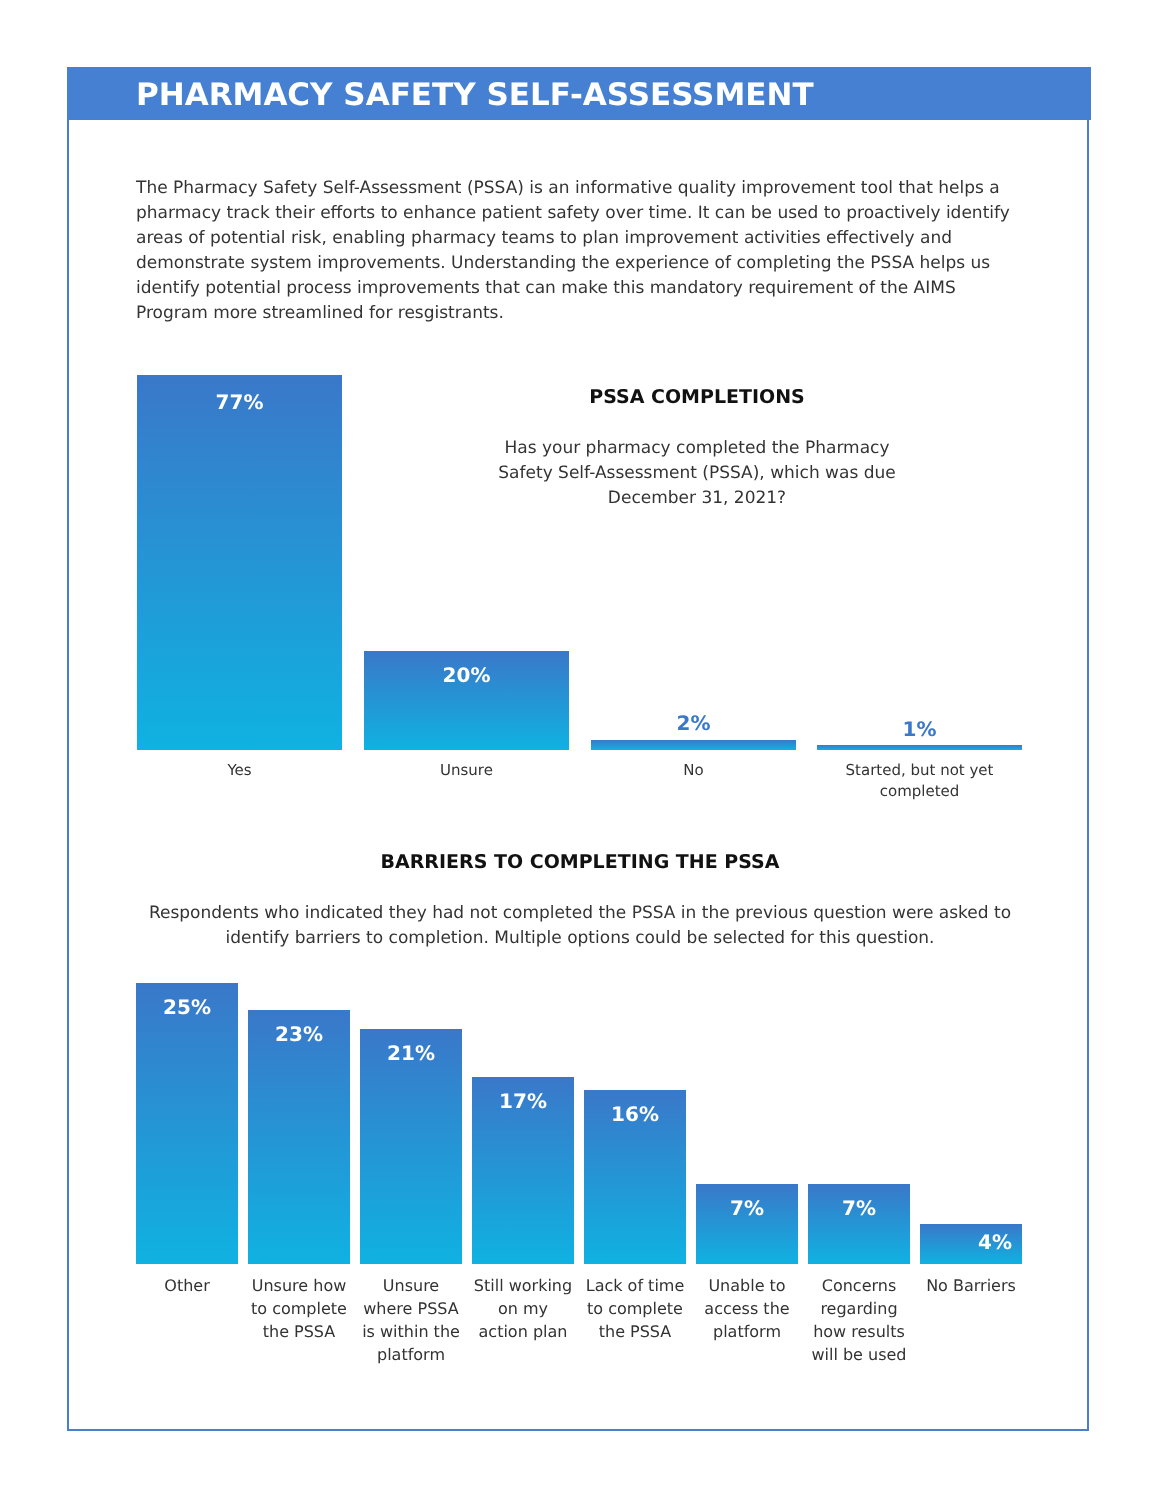PHARMACY SAFETY SELF-ASSESSMENT
The Pharmacy Safety Self-Assessment (PSSA) is an informative quality improvement tool that helps a pharmacy track their efforts to enhance patient safety over time. It can be used to proactively identify areas of potential risk, enabling pharmacy teams to plan improvement activities effectively and demonstrate system improvements. Understanding the experience of completing the PSSA helps us identify potential process improvements that can make this mandatory requirement of the AIMS Program more streamlined for resgistrants.
77% 20%
2% 1%
Yes Unsure No
Started, but not yet completed
PSSA COMPLETIONS
Has your pharmacy completed the Pharmacy Safety Self-Assessment (PSSA), which was due December 31, 2021?
BARRIERS TO COMPLETING THE PSSA
Respondents who indicated they had not completed the PSSA in the previous question were asked to identify barriers to completion. Multiple options could be selected for this question.
25%
Other
23%
Unsure how to complete the PSSA
21%
Unsure where PSSA is within the platform
17%
Still working on my action plan
16%
Lack of time to complete the PSSA
7%
Unable to access the platform
7%
Concerns regarding how results will be used
4%
No Barriers